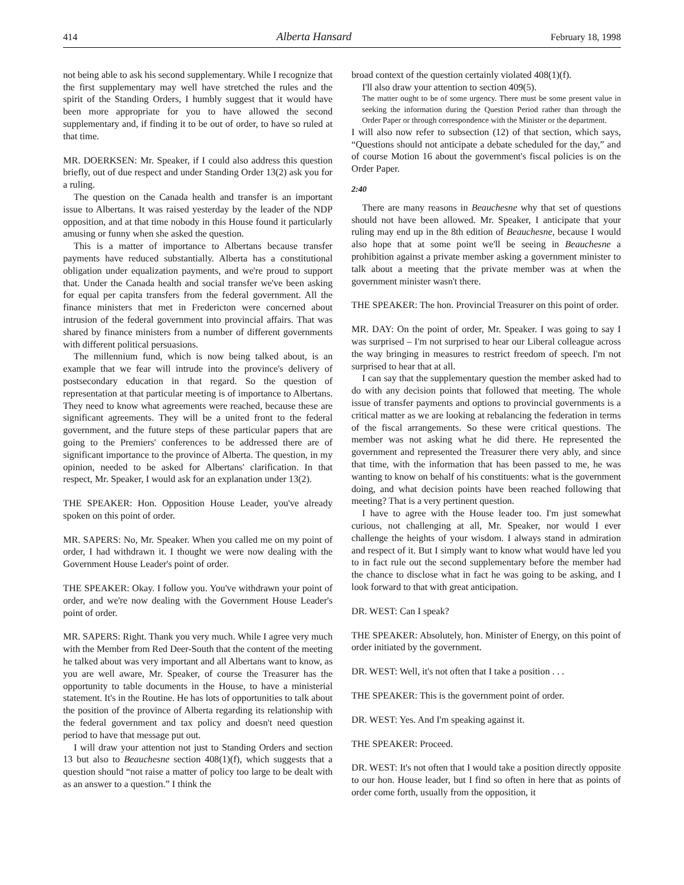414 Alberta Hansard February 18, 1998
not being able to ask his second supplementary. While I recognize that the first supplementary may well have stretched the rules and the spirit of the Standing Orders, I humbly suggest that it would have been more appropriate for you to have allowed the second supplementary and, if finding it to be out of order, to have so ruled at that time.
MR. DOERKSEN: Mr. Speaker, if I could also address this question briefly, out of due respect and under Standing Order 13(2) ask you for a ruling.
The question on the Canada health and transfer is an important issue to Albertans. It was raised yesterday by the leader of the NDP opposition, and at that time nobody in this House found it particularly amusing or funny when she asked the question.
This is a matter of importance to Albertans because transfer payments have reduced substantially. Alberta has a constitutional obligation under equalization payments, and we're proud to support that. Under the Canada health and social transfer we've been asking for equal per capita transfers from the federal government. All the finance ministers that met in Fredericton were concerned about intrusion of the federal government into provincial affairs. That was shared by finance ministers from a number of different governments with different political persuasions.
The millennium fund, which is now being talked about, is an example that we fear will intrude into the province's delivery of postsecondary education in that regard. So the question of representation at that particular meeting is of importance to Albertans. They need to know what agreements were reached, because these are significant agreements. They will be a united front to the federal government, and the future steps of these particular papers that are going to the Premiers' conferences to be addressed there are of significant importance to the province of Alberta. The question, in my opinion, needed to be asked for Albertans' clarification. In that respect, Mr. Speaker, I would ask for an explanation under 13(2).
THE SPEAKER: Hon. Opposition House Leader, you've already spoken on this point of order.
MR. SAPERS: No, Mr. Speaker. When you called me on my point of order, I had withdrawn it. I thought we were now dealing with the Government House Leader's point of order.
THE SPEAKER: Okay. I follow you. You've withdrawn your point of order, and we're now dealing with the Government House Leader's point of order.
MR. SAPERS: Right. Thank you very much. While I agree very much with the Member from Red Deer-South that the content of the meeting he talked about was very important and all Albertans want to know, as you are well aware, Mr. Speaker, of course the Treasurer has the opportunity to table documents in the House, to have a ministerial statement. It's in the Routine. He has lots of opportunities to talk about the position of the province of Alberta regarding its relationship with the federal government and tax policy and doesn't need question period to have that message put out.
I will draw your attention not just to Standing Orders and section 13 but also to Beauchesne section 408(1)(f), which suggests that a question should “not raise a matter of policy too large to be dealt with as an answer to a question.” I think the
broad context of the question certainly violated 408(1)(f).
I'll also draw your attention to section 409(5).
The matter ought to be of some urgency. There must be some present value in seeking the information during the Question Period rather than through the Order Paper or through correspondence with the Minister or the department.
I will also now refer to subsection (12) of that section, which says, “Questions should not anticipate a debate scheduled for the day,” and of course Motion 16 about the government's fiscal policies is on the Order Paper.
2:40
There are many reasons in Beauchesne why that set of questions should not have been allowed. Mr. Speaker, I anticipate that your ruling may end up in the 8th edition of Beauchesne, because I would also hope that at some point we'll be seeing in Beauchesne a prohibition against a private member asking a government minister to talk about a meeting that the private member was at when the government minister wasn't there.
THE SPEAKER: The hon. Provincial Treasurer on this point of order.
MR. DAY: On the point of order, Mr. Speaker. I was going to say I was surprised – I'm not surprised to hear our Liberal colleague across the way bringing in measures to restrict freedom of speech. I'm not surprised to hear that at all.
I can say that the supplementary question the member asked had to do with any decision points that followed that meeting. The whole issue of transfer payments and options to provincial governments is a critical matter as we are looking at rebalancing the federation in terms of the fiscal arrangements. So these were critical questions. The member was not asking what he did there. He represented the government and represented the Treasurer there very ably, and since that time, with the information that has been passed to me, he was wanting to know on behalf of his constituents: what is the government doing, and what decision points have been reached following that meeting? That is a very pertinent question.
I have to agree with the House leader too. I'm just somewhat curious, not challenging at all, Mr. Speaker, nor would I ever challenge the heights of your wisdom. I always stand in admiration and respect of it. But I simply want to know what would have led you to in fact rule out the second supplementary before the member had the chance to disclose what in fact he was going to be asking, and I look forward to that with great anticipation.
DR. WEST: Can I speak?
THE SPEAKER: Absolutely, hon. Minister of Energy, on this point of order initiated by the government.
DR. WEST: Well, it's not often that I take a position . . .
THE SPEAKER: This is the government point of order.
DR. WEST: Yes. And I'm speaking against it.
THE SPEAKER: Proceed.
DR. WEST: It's not often that I would take a position directly opposite to our hon. House leader, but I find so often in here that as points of order come forth, usually from the opposition, it